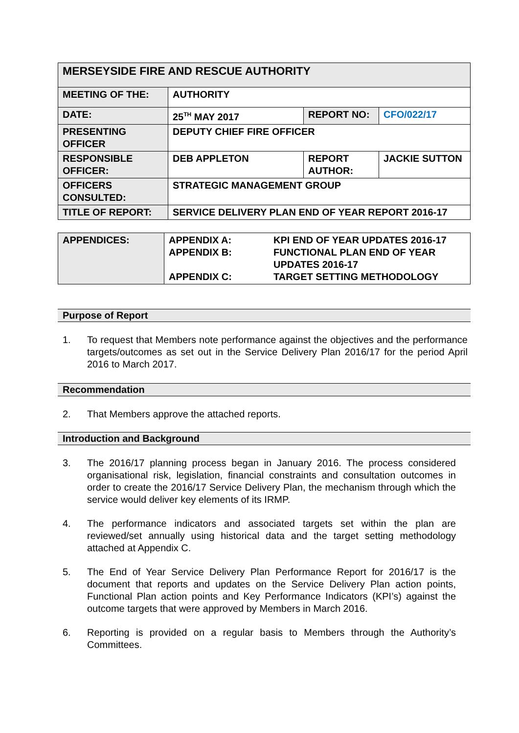| MERSEYSIDE FIRE AND RESCUE AUTHORITY | | | |
| MEETING OF THE: | AUTHORITY | | |
| DATE: | 25<sup>TH</sup> MAY 2017 | REPORT NO: | CFO/022/17 |
| PRESENTING OFFICER | DEPUTY CHIEF FIRE OFFICER | | |
| RESPONSIBLE OFFICER: | DEB APPLETON | REPORT AUTHOR: | JACKIE SUTTON |
| OFFICERS CONSULTED: | STRATEGIC MANAGEMENT GROUP | | |
| TITLE OF REPORT: | SERVICE DELIVERY PLAN END OF YEAR REPORT 2016-17 | | |
| APPENDICES: | APPENDIX A: APPENDIX B: APPENDIX C: | KPI END OF YEAR UPDATES 2016-17 FUNCTIONAL PLAN END OF YEAR UPDATES 2016-17 TARGET SETTING METHODOLOGY |
Purpose of Report
1. To request that Members note performance against the objectives and the performance targets/outcomes as set out in the Service Delivery Plan 2016/17 for the period April 2016 to March 2017.
Recommendation
2. That Members approve the attached reports.
Introduction and Background
3. The 2016/17 planning process began in January 2016. The process considered organisational risk, legislation, financial constraints and consultation outcomes in order to create the 2016/17 Service Delivery Plan, the mechanism through which the service would deliver key elements of its IRMP.
4. The performance indicators and associated targets set within the plan are reviewed/set annually using historical data and the target setting methodology attached at Appendix C.
5. The End of Year Service Delivery Plan Performance Report for 2016/17 is the document that reports and updates on the Service Delivery Plan action points, Functional Plan action points and Key Performance Indicators (KPI’s) against the outcome targets that were approved by Members in March 2016.
6. Reporting is provided on a regular basis to Members through the Authority’s Committees.